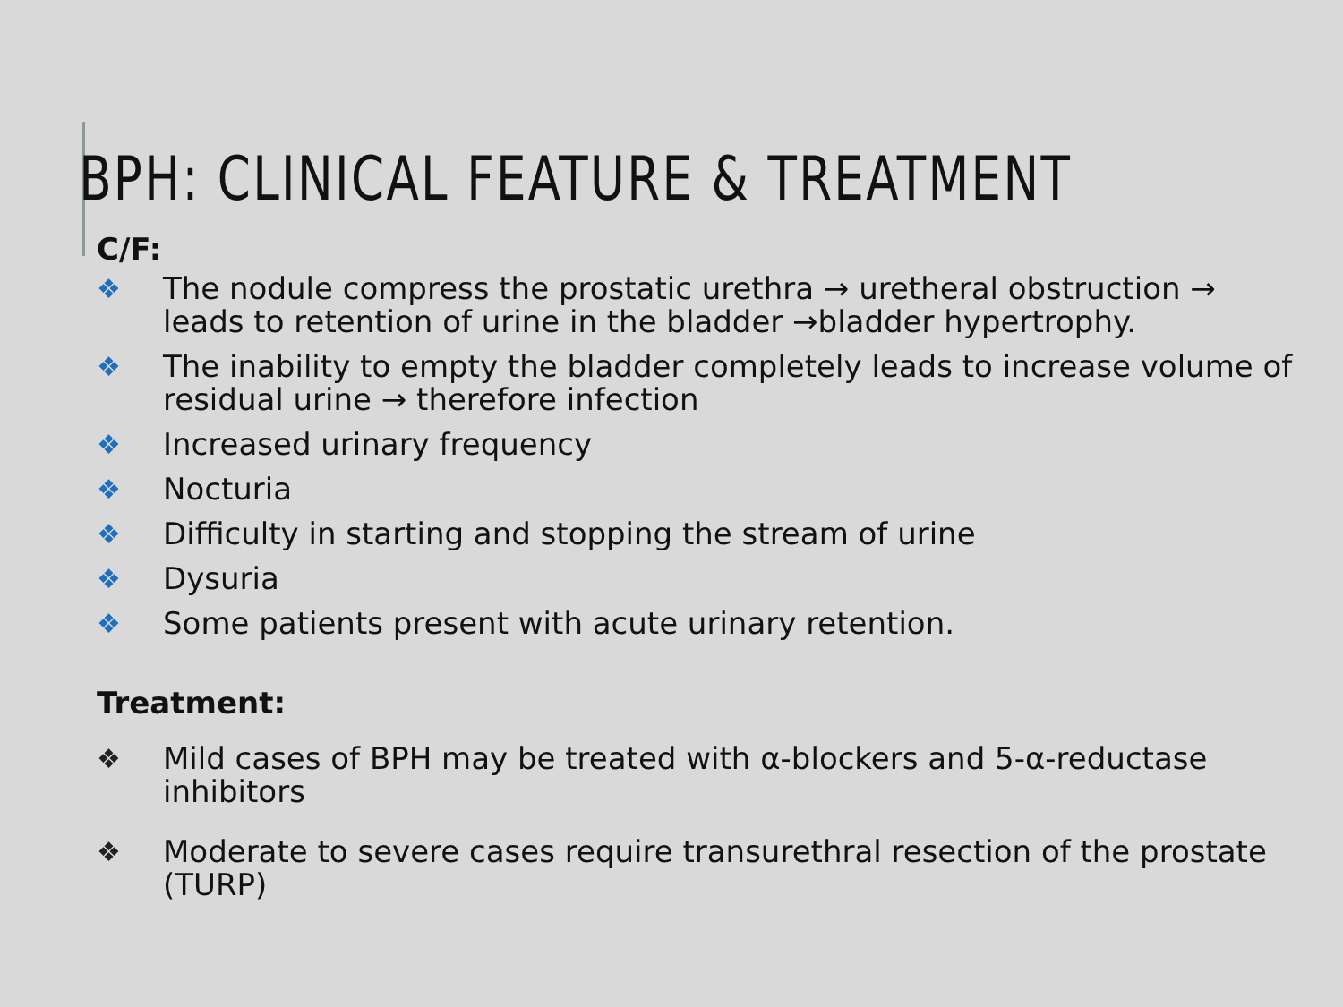BPH: CLINICAL FEATURE & TREATMENT
C/F:
❖ The nodule compress the prostatic urethra → uretheral obstruction → leads to retention of urine in the bladder →bladder hypertrophy.
❖ The inability to empty the bladder completely leads to increase volume of residual urine → therefore infection
❖ Increased urinary frequency
❖ Nocturia
❖ Difficulty in starting and stopping the stream of urine
❖ Dysuria
❖ Some patients present with acute urinary retention.
Treatment:
❖ Mild cases of BPH may be treated with α-blockers and 5-α-reductase inhibitors
❖ Moderate to severe cases require transurethral resection of the prostate (TURP)